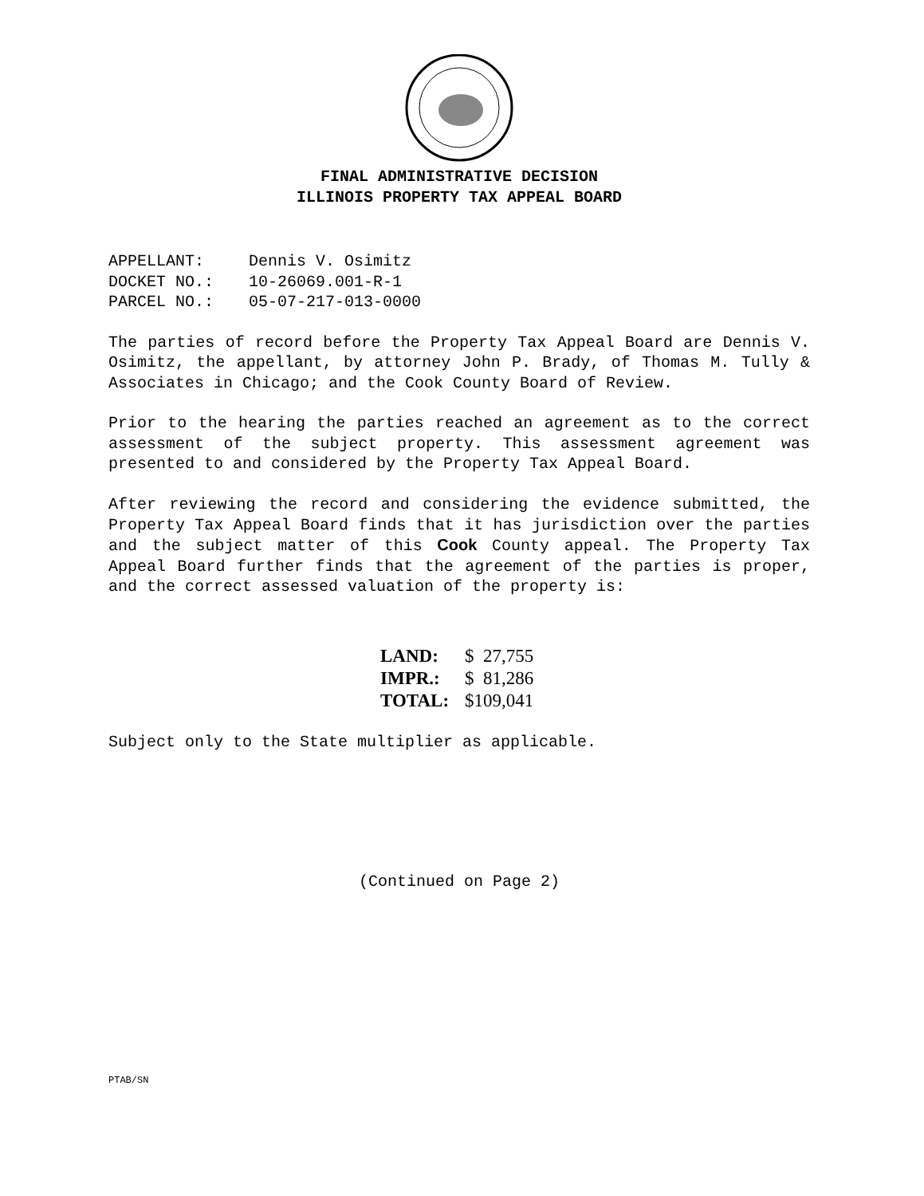FINAL ADMINISTRATIVE DECISION
ILLINOIS PROPERTY TAX APPEAL BOARD
APPELLANT: Dennis V. Osimitz
DOCKET NO.: 10-26069.001-R-1
PARCEL NO.: 05-07-217-013-0000
The parties of record before the Property Tax Appeal Board are Dennis V. Osimitz, the appellant, by attorney John P. Brady, of Thomas M. Tully & Associates in Chicago; and the Cook County Board of Review.
Prior to the hearing the parties reached an agreement as to the correct assessment of the subject property. This assessment agreement was presented to and considered by the Property Tax Appeal Board.
After reviewing the record and considering the evidence submitted, the Property Tax Appeal Board finds that it has jurisdiction over the parties and the subject matter of this Cook County appeal. The Property Tax Appeal Board further finds that the agreement of the parties is proper, and the correct assessed valuation of the property is:
| LAND: | $ 27,755 |
| IMPR.: | $ 81,286 |
| TOTAL: | $109,041 |
Subject only to the State multiplier as applicable.
(Continued on Page 2)
PTAB/SN